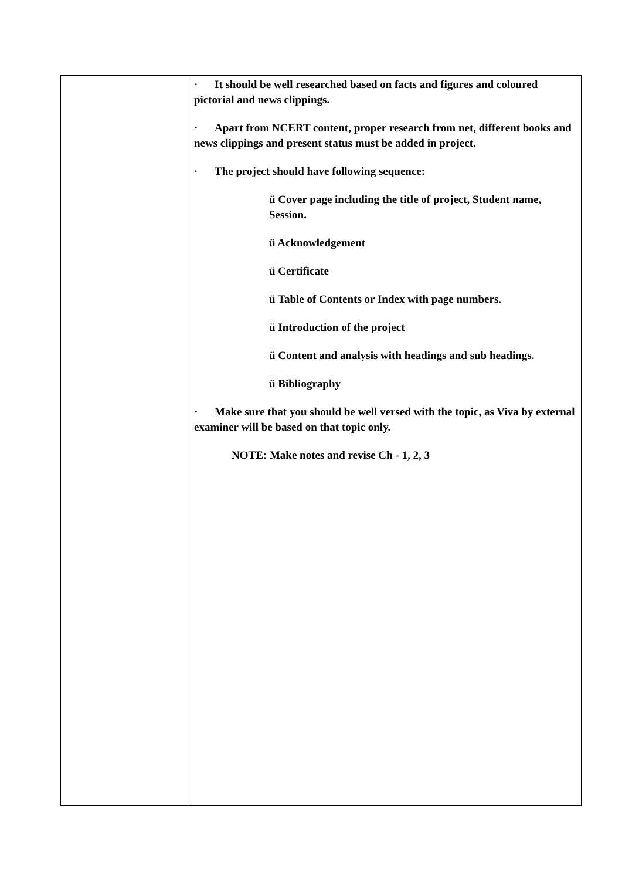| | · It should be well researched based on facts and figures and coloured pictorial and news clippings. · Apart from NCERT content, proper research from net, different books and news clippings and present status must be added in project. · The project should have following sequence: ü Cover page including the title of project, Student name, Session. ü Acknowledgement ü Certificate ü Table of Contents or Index with page numbers. ü Introduction of the project ü Content and analysis with headings and sub headings. ü Bibliography · Make sure that you should be well versed with the topic, as Viva by external examiner will be based on that topic only. NOTE: Make notes and revise Ch - 1, 2, 3 |